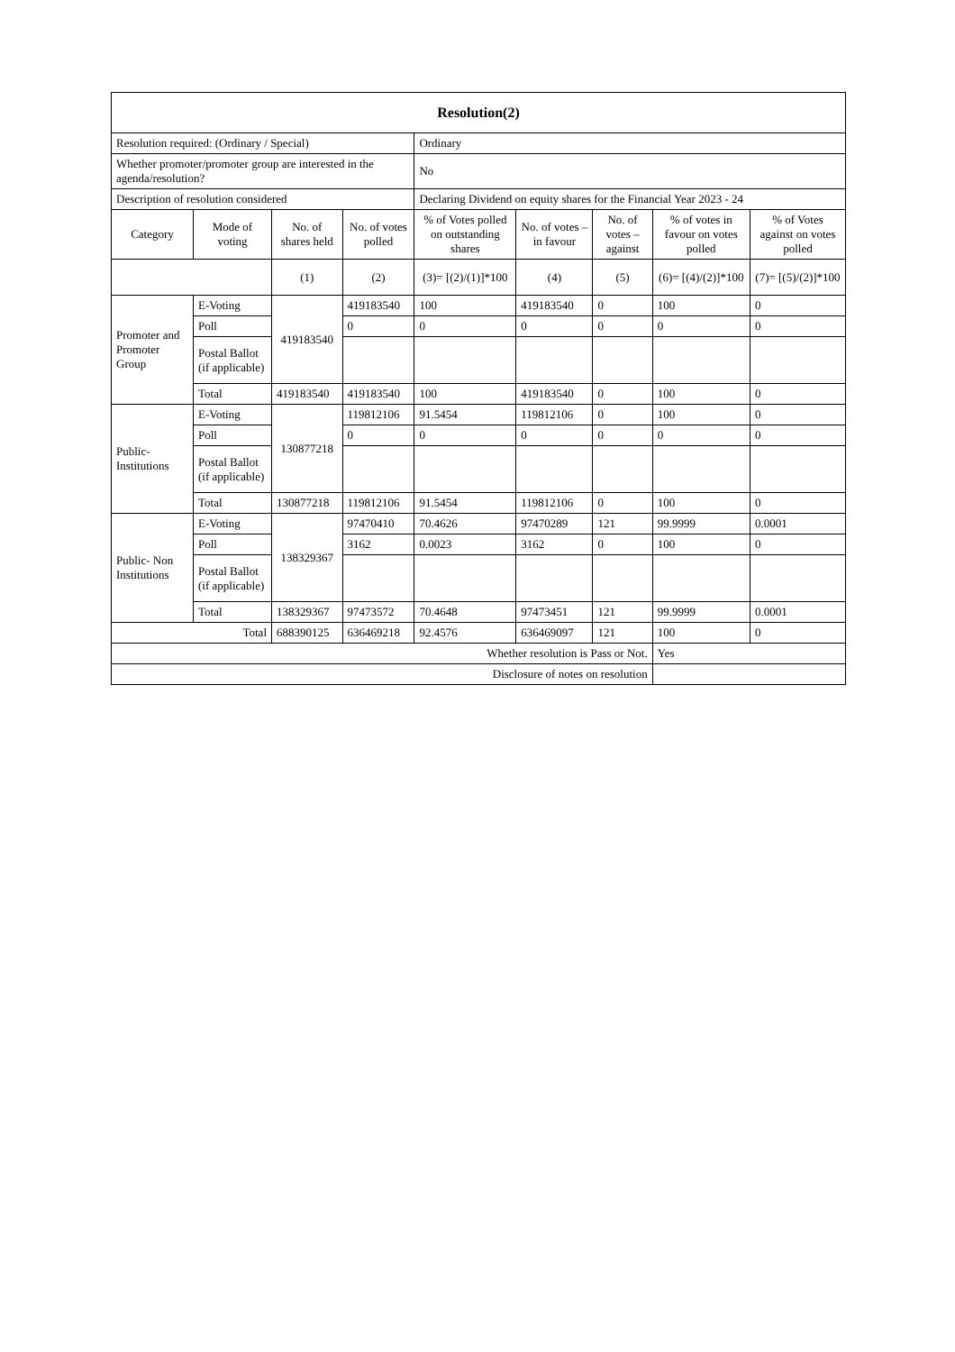| Resolution(2) | | | | | | | | |
| Resolution required: (Ordinary / Special) | | | | Ordinary | | | | |
| Whether promoter/promoter group are interested in the agenda/resolution? | | | | No | | | | |
| Description of resolution considered | | | | Declaring Dividend on equity shares for the Financial Year 2023 - 24 | | | | |
| Category | Mode of voting | No. of shares held | No. of votes polled | % of Votes polled on outstanding shares | No. of votes – in favour | No. of votes – against | % of votes in favour on votes polled | % of Votes against on votes polled |
| | | (1) | (2) | (3)= [(2)/(1)]*100 | (4) | (5) | (6)= [(4)/(2)]*100 | (7)= [(5)/(2)]*100 |
| Promoter and Promoter Group | E-Voting | 419183540 | 419183540 | 100 | 419183540 | 0 | 100 | 0 |
| | Poll | | 0 | 0 | 0 | 0 | 0 | 0 |
| | Postal Ballot (if applicable) | | | | | | | |
| | Total | 419183540 | 419183540 | 100 | 419183540 | 0 | 100 | 0 |
| Public- Institutions | E-Voting | 130877218 | 119812106 | 91.5454 | 119812106 | 0 | 100 | 0 |
| | Poll | | 0 | 0 | 0 | 0 | 0 | 0 |
| | Postal Ballot (if applicable) | | | | | | | |
| | Total | 130877218 | 119812106 | 91.5454 | 119812106 | 0 | 100 | 0 |
| Public- Non Institutions | E-Voting | 138329367 | 97470410 | 70.4626 | 97470289 | 121 | 99.9999 | 0.0001 |
| | Poll | | 3162 | 0.0023 | 3162 | 0 | 100 | 0 |
| | Postal Ballot (if applicable) | | | | | | | |
| | Total | 138329367 | 97473572 | 70.4648 | 97473451 | 121 | 99.9999 | 0.0001 |
| Total | | 688390125 | 636469218 | 92.4576 | 636469097 | 121 | 100 | 0 |
| Whether resolution is Pass or Not. | | | | | | | Yes | |
| Disclosure of notes on resolution | | | | | | | | |